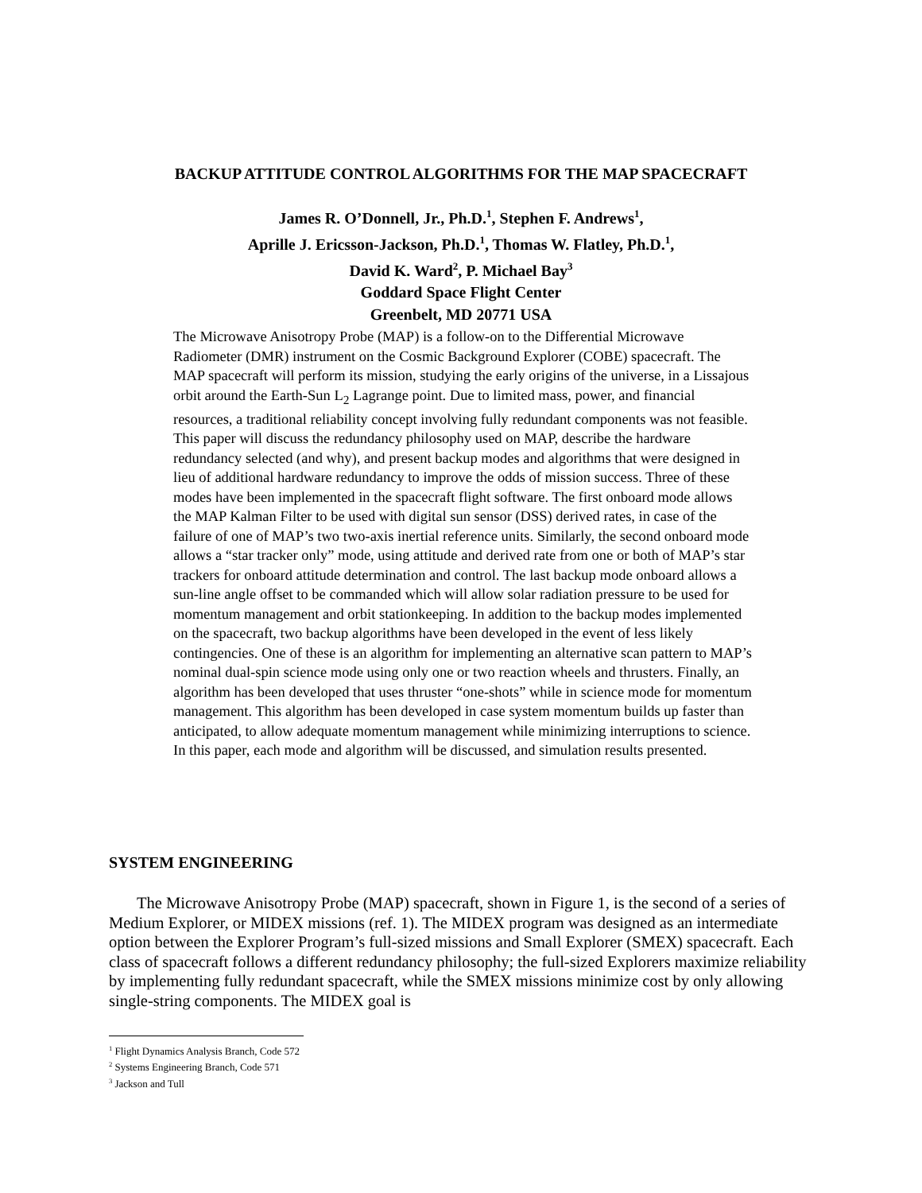BACKUP ATTITUDE CONTROL ALGORITHMS FOR THE MAP SPACECRAFT
James R. O’Donnell, Jr., Ph.D.<sup>1</sup>, Stephen F. Andrews<sup>1</sup>,
Aprille J. Ericsson-Jackson, Ph.D.<sup>1</sup>, Thomas W. Flatley, Ph.D.<sup>1</sup>,
David K. Ward<sup>2</sup>, P. Michael Bay<sup>3</sup>
Goddard Space Flight Center
Greenbelt, MD 20771 USA
The Microwave Anisotropy Probe (MAP) is a follow-on to the Differential Microwave Radiometer (DMR) instrument on the Cosmic Background Explorer (COBE) spacecraft. The MAP spacecraft will perform its mission, studying the early origins of the universe, in a Lissajous orbit around the Earth-Sun L<sub>2</sub> Lagrange point. Due to limited mass, power, and financial resources, a traditional reliability concept involving fully redundant components was not feasible. This paper will discuss the redundancy philosophy used on MAP, describe the hardware redundancy selected (and why), and present backup modes and algorithms that were designed in lieu of additional hardware redundancy to improve the odds of mission success. Three of these modes have been implemented in the spacecraft flight software. The first onboard mode allows the MAP Kalman Filter to be used with digital sun sensor (DSS) derived rates, in case of the failure of one of MAP’s two two-axis inertial reference units. Similarly, the second onboard mode allows a “star tracker only” mode, using attitude and derived rate from one or both of MAP’s star trackers for onboard attitude determination and control. The last backup mode onboard allows a sun-line angle offset to be commanded which will allow solar radiation pressure to be used for momentum management and orbit stationkeeping. In addition to the backup modes implemented on the spacecraft, two backup algorithms have been developed in the event of less likely contingencies. One of these is an algorithm for implementing an alternative scan pattern to MAP’s nominal dual-spin science mode using only one or two reaction wheels and thrusters. Finally, an algorithm has been developed that uses thruster “one-shots” while in science mode for momentum management. This algorithm has been developed in case system momentum builds up faster than anticipated, to allow adequate momentum management while minimizing interruptions to science. In this paper, each mode and algorithm will be discussed, and simulation results presented.
SYSTEM ENGINEERING
The Microwave Anisotropy Probe (MAP) spacecraft, shown in Figure 1, is the second of a series of Medium Explorer, or MIDEX missions (ref. 1). The MIDEX program was designed as an intermediate option between the Explorer Program’s full-sized missions and Small Explorer (SMEX) spacecraft. Each class of spacecraft follows a different redundancy philosophy; the full-sized Explorers maximize reliability by implementing fully redundant spacecraft, while the SMEX missions minimize cost by only allowing single-string components. The MIDEX goal is
<sup>1</sup> Flight Dynamics Analysis Branch, Code 572
<sup>2</sup> Systems Engineering Branch, Code 571
<sup>3</sup> Jackson and Tull